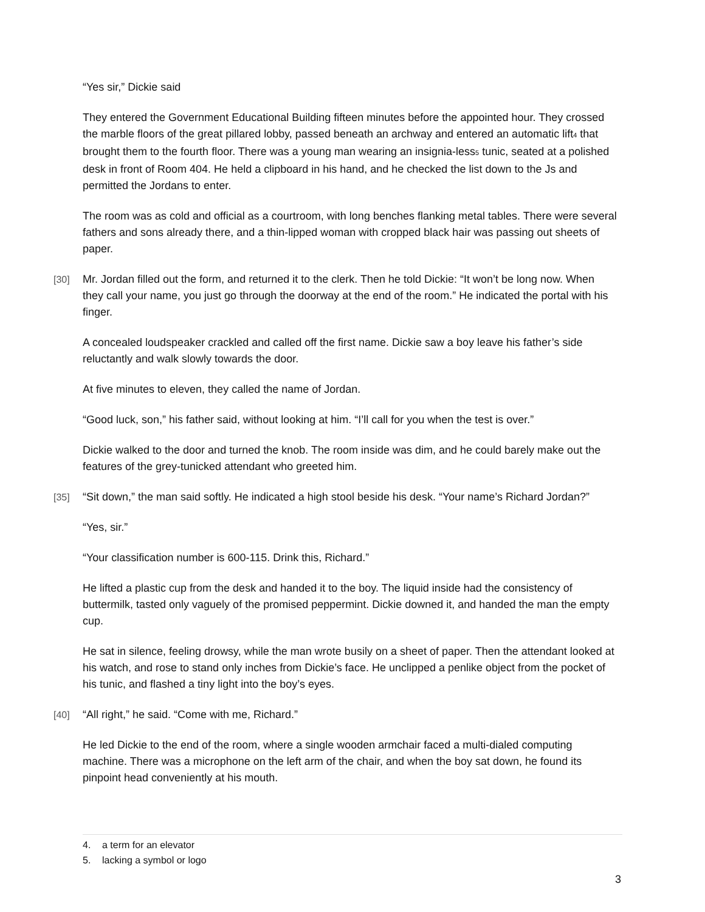“Yes sir,” Dickie said
They entered the Government Educational Building fifteen minutes before the appointed hour. They crossed the marble floors of the great pillared lobby, passed beneath an archway and entered an automatic lift<sub>4</sub> that brought them to the fourth floor. There was a young man wearing an insignia-less<sub>5</sub> tunic, seated at a polished desk in front of Room 404. He held a clipboard in his hand, and he checked the list down to the Js and permitted the Jordans to enter.
The room was as cold and official as a courtroom, with long benches flanking metal tables. There were several fathers and sons already there, and a thin-lipped woman with cropped black hair was passing out sheets of paper.
[30] Mr. Jordan filled out the form, and returned it to the clerk. Then he told Dickie: “It won’t be long now. When they call your name, you just go through the doorway at the end of the room.” He indicated the portal with his finger.
A concealed loudspeaker crackled and called off the first name. Dickie saw a boy leave his father’s side reluctantly and walk slowly towards the door.
At five minutes to eleven, they called the name of Jordan.
“Good luck, son,” his father said, without looking at him. “I’ll call for you when the test is over.”
Dickie walked to the door and turned the knob. The room inside was dim, and he could barely make out the features of the grey-tunicked attendant who greeted him.
[35] “Sit down,” the man said softly. He indicated a high stool beside his desk. “Your name’s Richard Jordan?”
“Yes, sir.”
“Your classification number is 600-115. Drink this, Richard.”
He lifted a plastic cup from the desk and handed it to the boy. The liquid inside had the consistency of buttermilk, tasted only vaguely of the promised peppermint. Dickie downed it, and handed the man the empty cup.
He sat in silence, feeling drowsy, while the man wrote busily on a sheet of paper. Then the attendant looked at his watch, and rose to stand only inches from Dickie’s face. He unclipped a penlike object from the pocket of his tunic, and flashed a tiny light into the boy’s eyes.
[40] “All right,” he said. “Come with me, Richard.”
He led Dickie to the end of the room, where a single wooden armchair faced a multi-dialed computing machine. There was a microphone on the left arm of the chair, and when the boy sat down, he found its pinpoint head conveniently at his mouth.
4. a term for an elevator
5. lacking a symbol or logo
3